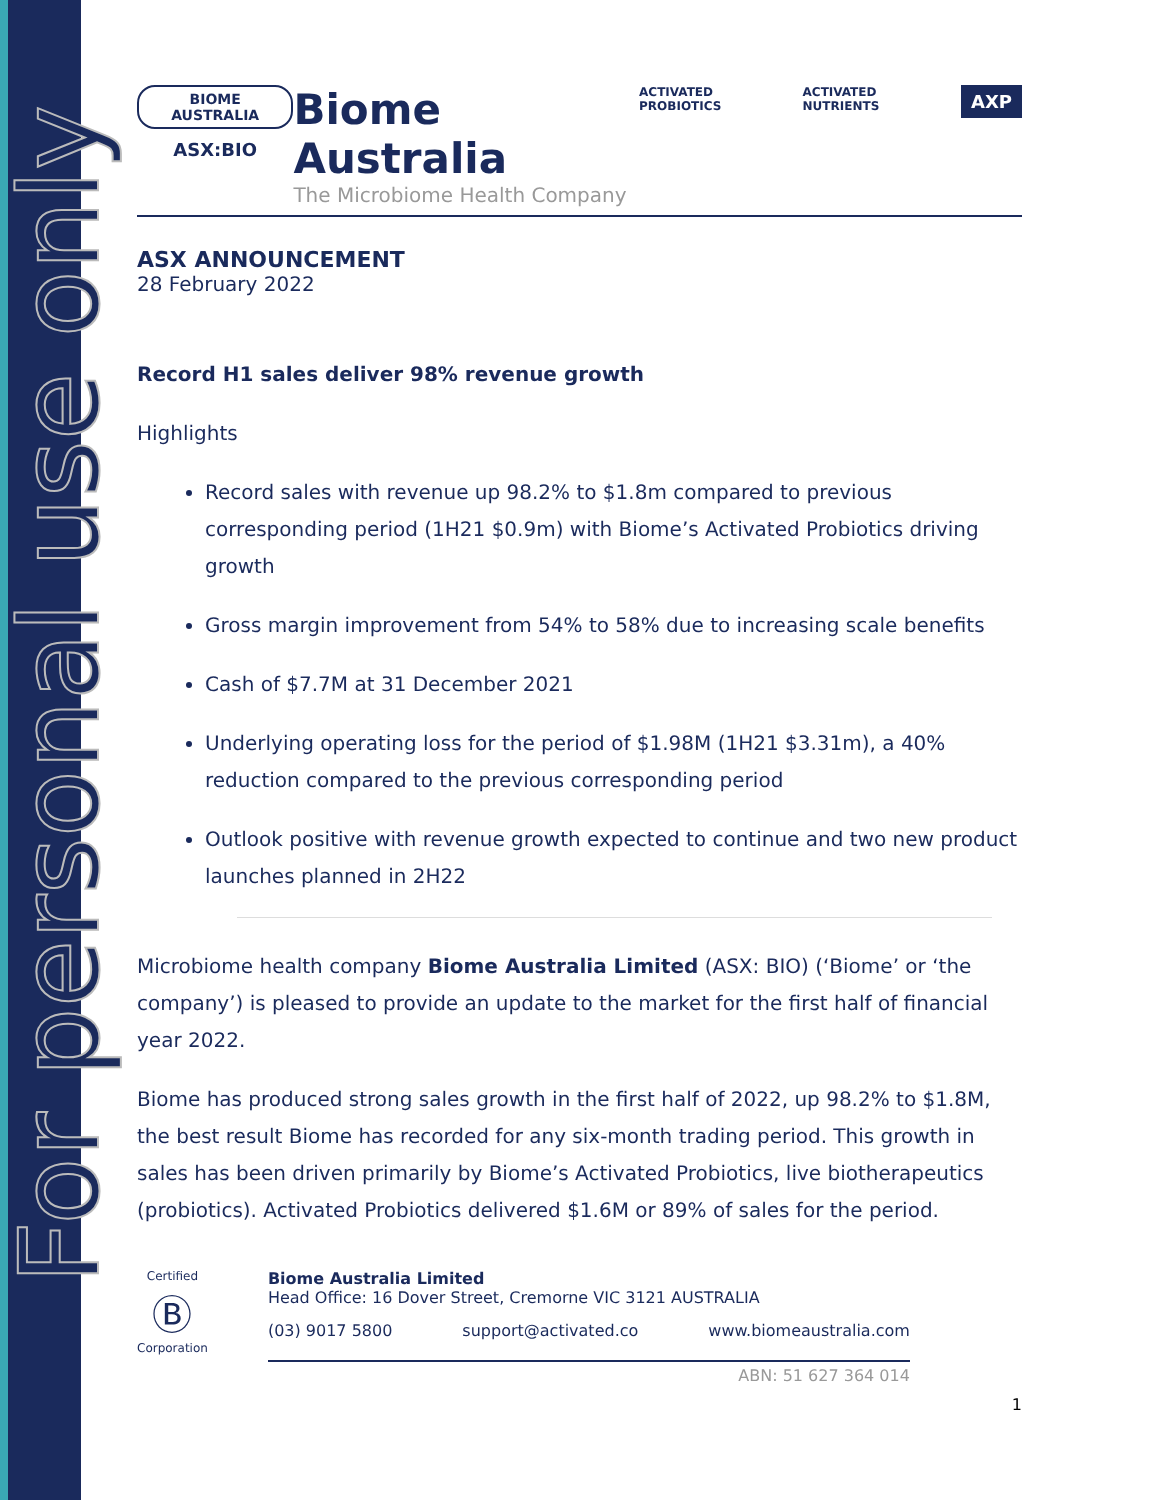For personal use only
BIOME AUSTRALIA
ASX:BIO
Biome Australia
The Microbiome Health Company
ACTIVATED PROBIOTICS ACTIVATED NUTRIENTS AXP
ASX ANNOUNCEMENT
28 February 2022
Record H1 sales deliver 98% revenue growth
Highlights
Record sales with revenue up 98.2% to $1.8m compared to previous corresponding period (1H21 $0.9m) with Biome’s Activated Probiotics driving growth
Gross margin improvement from 54% to 58% due to increasing scale benefits
Cash of $7.7M at 31 December 2021
Underlying operating loss for the period of $1.98M (1H21 $3.31m), a 40% reduction compared to the previous corresponding period
Outlook positive with revenue growth expected to continue and two new product launches planned in 2H22
Microbiome health company Biome Australia Limited (ASX: BIO) (‘Biome’ or ‘the company’) is pleased to provide an update to the market for the first half of financial year 2022.
Biome has produced strong sales growth in the first half of 2022, up 98.2% to $1.8M, the best result Biome has recorded for any six-month trading period. This growth in sales has been driven primarily by Biome’s Activated Probiotics, live biotherapeutics (probiotics). Activated Probiotics delivered $1.6M or 89% of sales for the period.
Certified
Ⓑ
Corporation
Biome Australia Limited
Head Office: 16 Dover Street, Cremorne VIC 3121 AUSTRALIA
(03) 9017 5800 support@activated.co www.biomeaustralia.com
ABN: 51 627 364 014
1